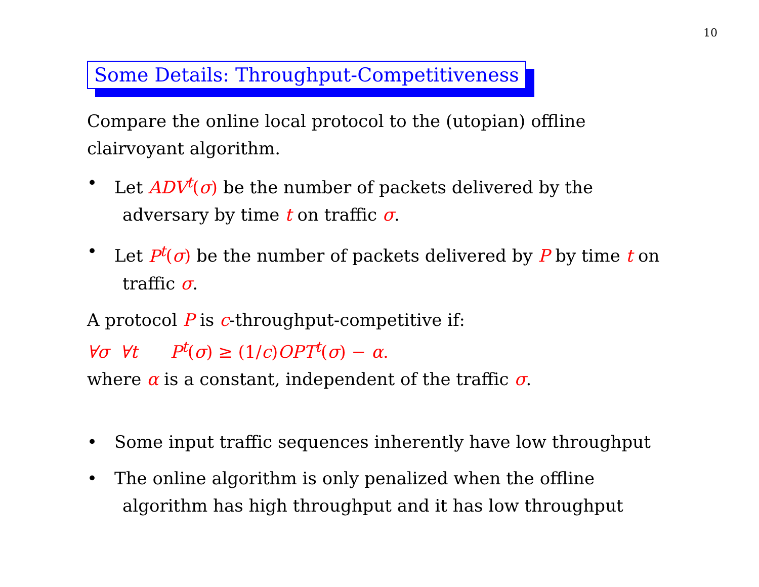10
Some Details: Throughput-Competitiveness
Compare the online local protocol to the (utopian) offline clairvoyant algorithm.
• Let ADV<sup>t</sup>(σ) be the number of packets delivered by the
adversary by time t on traffic σ.
• Let P<sup>t</sup>(σ) be the number of packets delivered by P by time t on
traffic σ.
A protocol P is c-throughput-competitive if:
∀σ ∀t P<sup>t</sup>(σ) ≥ (1/c)OPT<sup>t</sup>(σ) − α.
where α is a constant, independent of the traffic σ.
• Some input traffic sequences inherently have low throughput
• The online algorithm is only penalized when the offline
algorithm has high throughput and it has low throughput